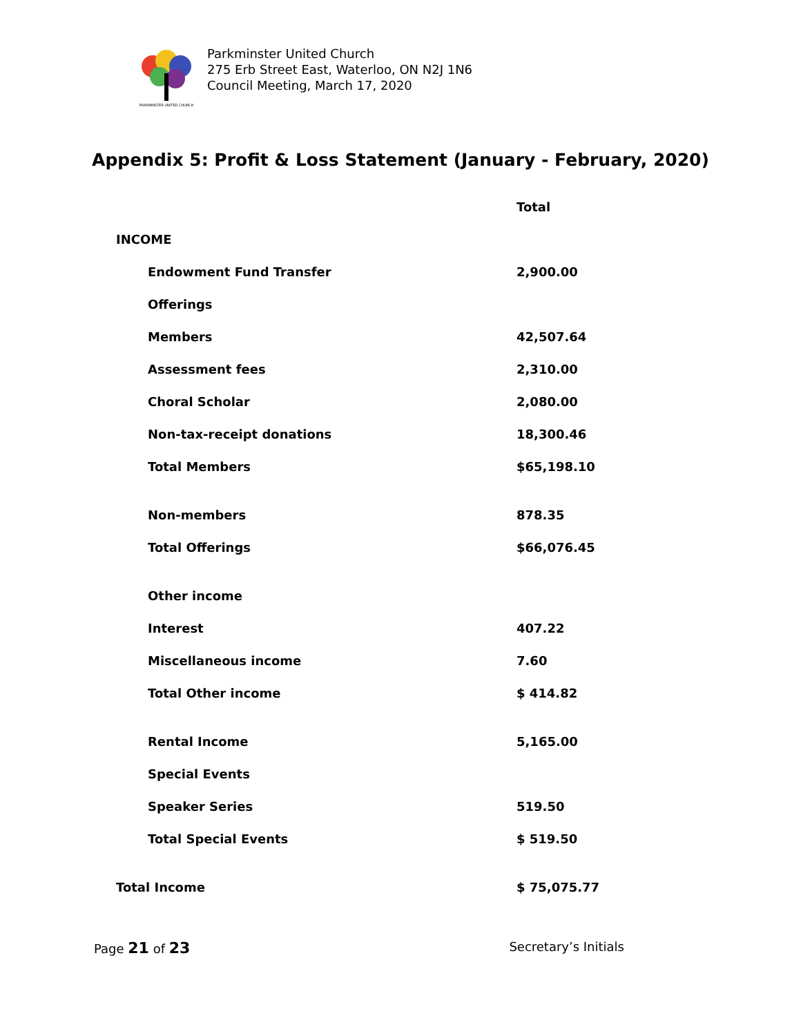PARKMINSTER UNITED CHURCH
Parkminster United Church
275 Erb Street East, Waterloo, ON N2J 1N6
Council Meeting, March 17, 2020
Appendix 5: Profit & Loss Statement (January - February, 2020)
| | Total |
| --- | --- |
| INCOME | |
| Endowment Fund Transfer | 2,900.00 |
| Offerings | |
| Members | 42,507.64 |
| Assessment fees | 2,310.00 |
| Choral Scholar | 2,080.00 |
| Non-tax-receipt donations | 18,300.46 |
| Total Members | $65,198.10 |
| Non-members | 878.35 |
| Total Offerings | $66,076.45 |
| Other income | |
| Interest | 407.22 |
| Miscellaneous income | 7.60 |
| Total Other income | $ 414.82 |
| Rental Income | 5,165.00 |
| Special Events | |
| Speaker Series | 519.50 |
| Total Special Events | $ 519.50 |
| Total Income | $ 75,075.77 |
Page 21 of 23 Secretary’s Initials